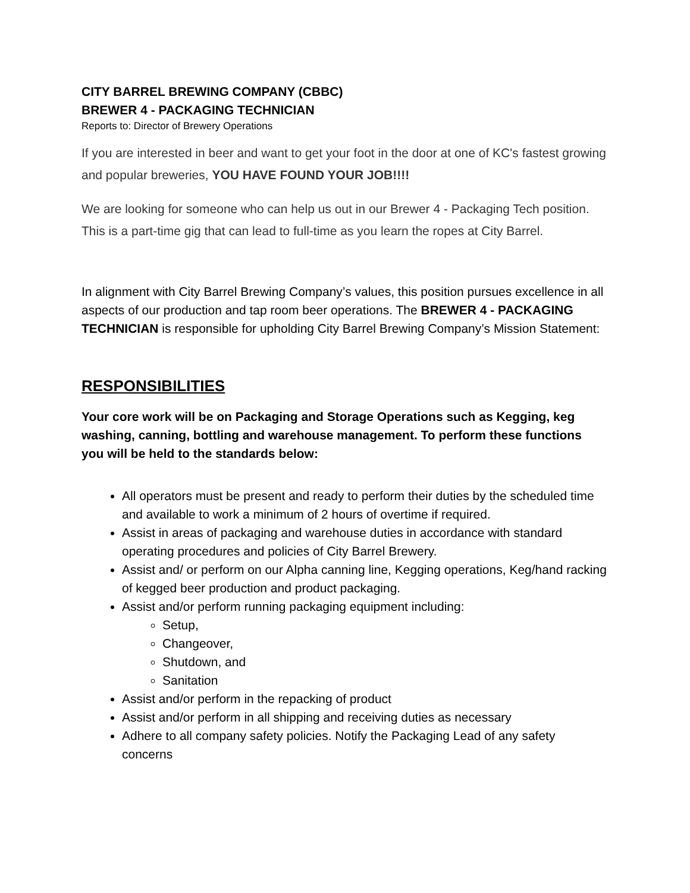CITY BARREL BREWING COMPANY (CBBC)
BREWER 4 - PACKAGING TECHNICIAN
Reports to: Director of Brewery Operations
If you are interested in beer and want to get your foot in the door at one of KC's fastest growing and popular breweries, YOU HAVE FOUND YOUR JOB!!!!
We are looking for someone who can help us out in our Brewer 4 - Packaging Tech position. This is a part-time gig that can lead to full-time as you learn the ropes at City Barrel.
In alignment with City Barrel Brewing Company’s values, this position pursues excellence in all aspects of our production and tap room beer operations. The BREWER 4 - PACKAGING TECHNICIAN is responsible for upholding City Barrel Brewing Company’s Mission Statement:
RESPONSIBILITIES
Your core work will be on Packaging and Storage Operations such as Kegging, keg washing, canning, bottling and warehouse management. To perform these functions you will be held to the standards below:
All operators must be present and ready to perform their duties by the scheduled time and available to work a minimum of 2 hours of overtime if required.
Assist in areas of packaging and warehouse duties in accordance with standard operating procedures and policies of City Barrel Brewery.
Assist and/ or perform on our Alpha canning line, Kegging operations, Keg/hand racking of kegged beer production and product packaging.
Assist and/or perform running packaging equipment including:
Setup,
Changeover,
Shutdown, and
Sanitation
Assist and/or perform in the repacking of product
Assist and/or perform in all shipping and receiving duties as necessary
Adhere to all company safety policies. Notify the Packaging Lead of any safety concerns